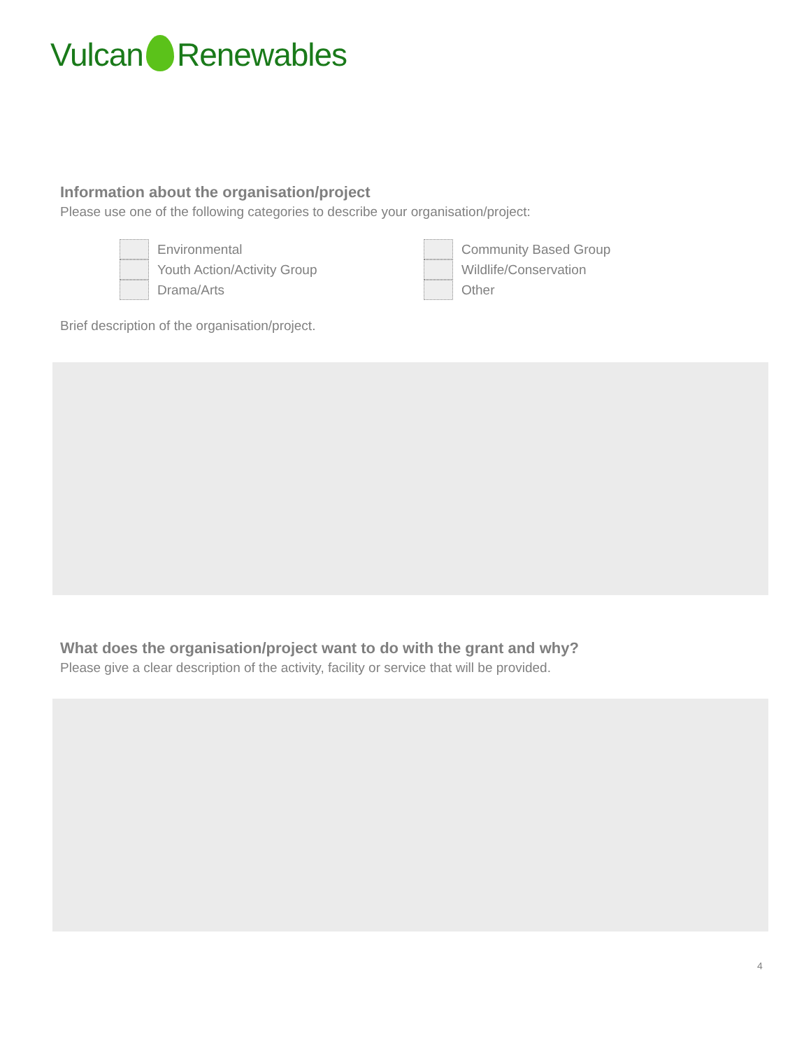Vulcan Renewables
Information about the organisation/project
Please use one of the following categories to describe your organisation/project:
Environmental
Youth Action/Activity Group
Drama/Arts
Community Based Group
Wildlife/Conservation
Other
Brief description of the organisation/project.
What does the organisation/project want to do with the grant and why?
Please give a clear description of the activity, facility or service that will be provided.
4